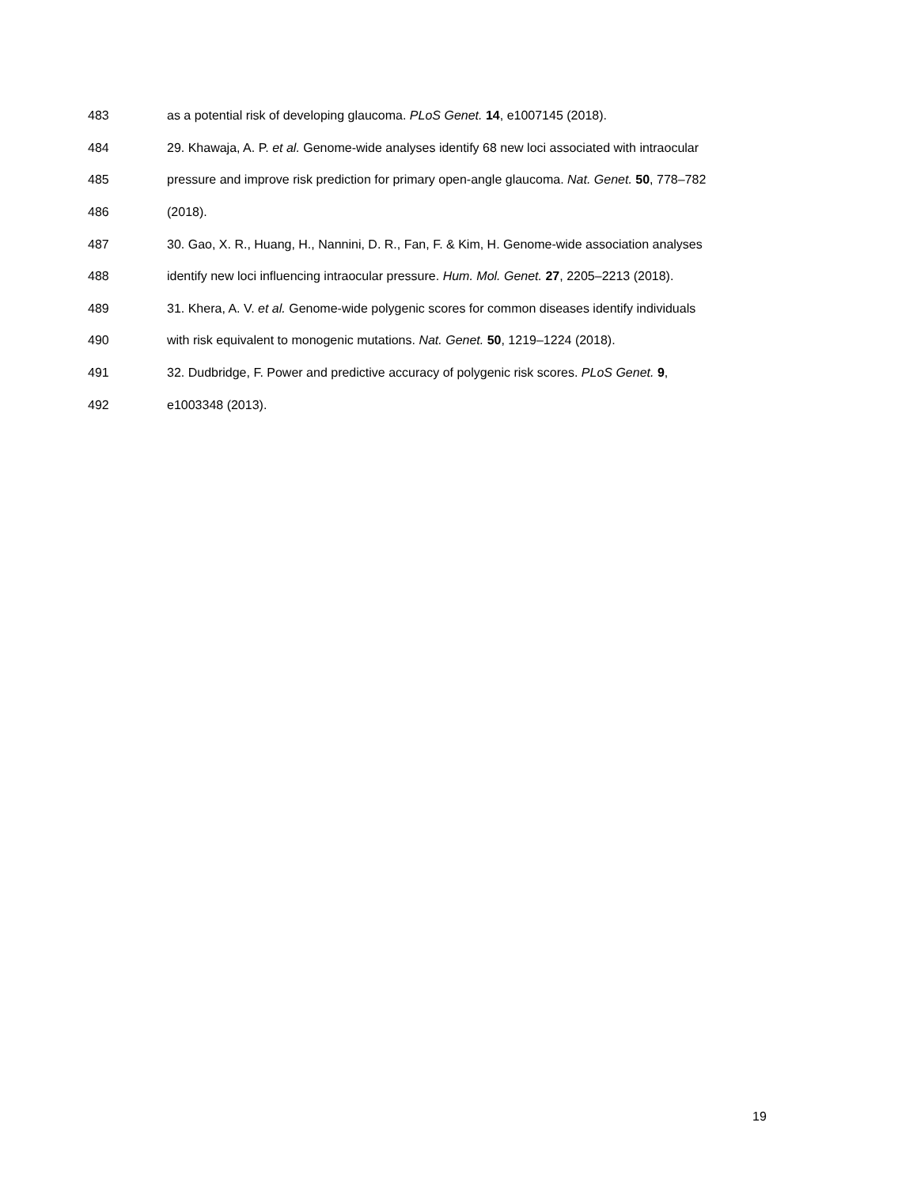483 as a potential risk of developing glaucoma. PLoS Genet. 14, e1007145 (2018).
484 29. Khawaja, A. P. et al. Genome-wide analyses identify 68 new loci associated with intraocular
485 pressure and improve risk prediction for primary open-angle glaucoma. Nat. Genet. 50, 778–782
486 (2018).
487 30. Gao, X. R., Huang, H., Nannini, D. R., Fan, F. & Kim, H. Genome-wide association analyses
488 identify new loci influencing intraocular pressure. Hum. Mol. Genet. 27, 2205–2213 (2018).
489 31. Khera, A. V. et al. Genome-wide polygenic scores for common diseases identify individuals
490 with risk equivalent to monogenic mutations. Nat. Genet. 50, 1219–1224 (2018).
491 32. Dudbridge, F. Power and predictive accuracy of polygenic risk scores. PLoS Genet. 9,
492 e1003348 (2013).
19